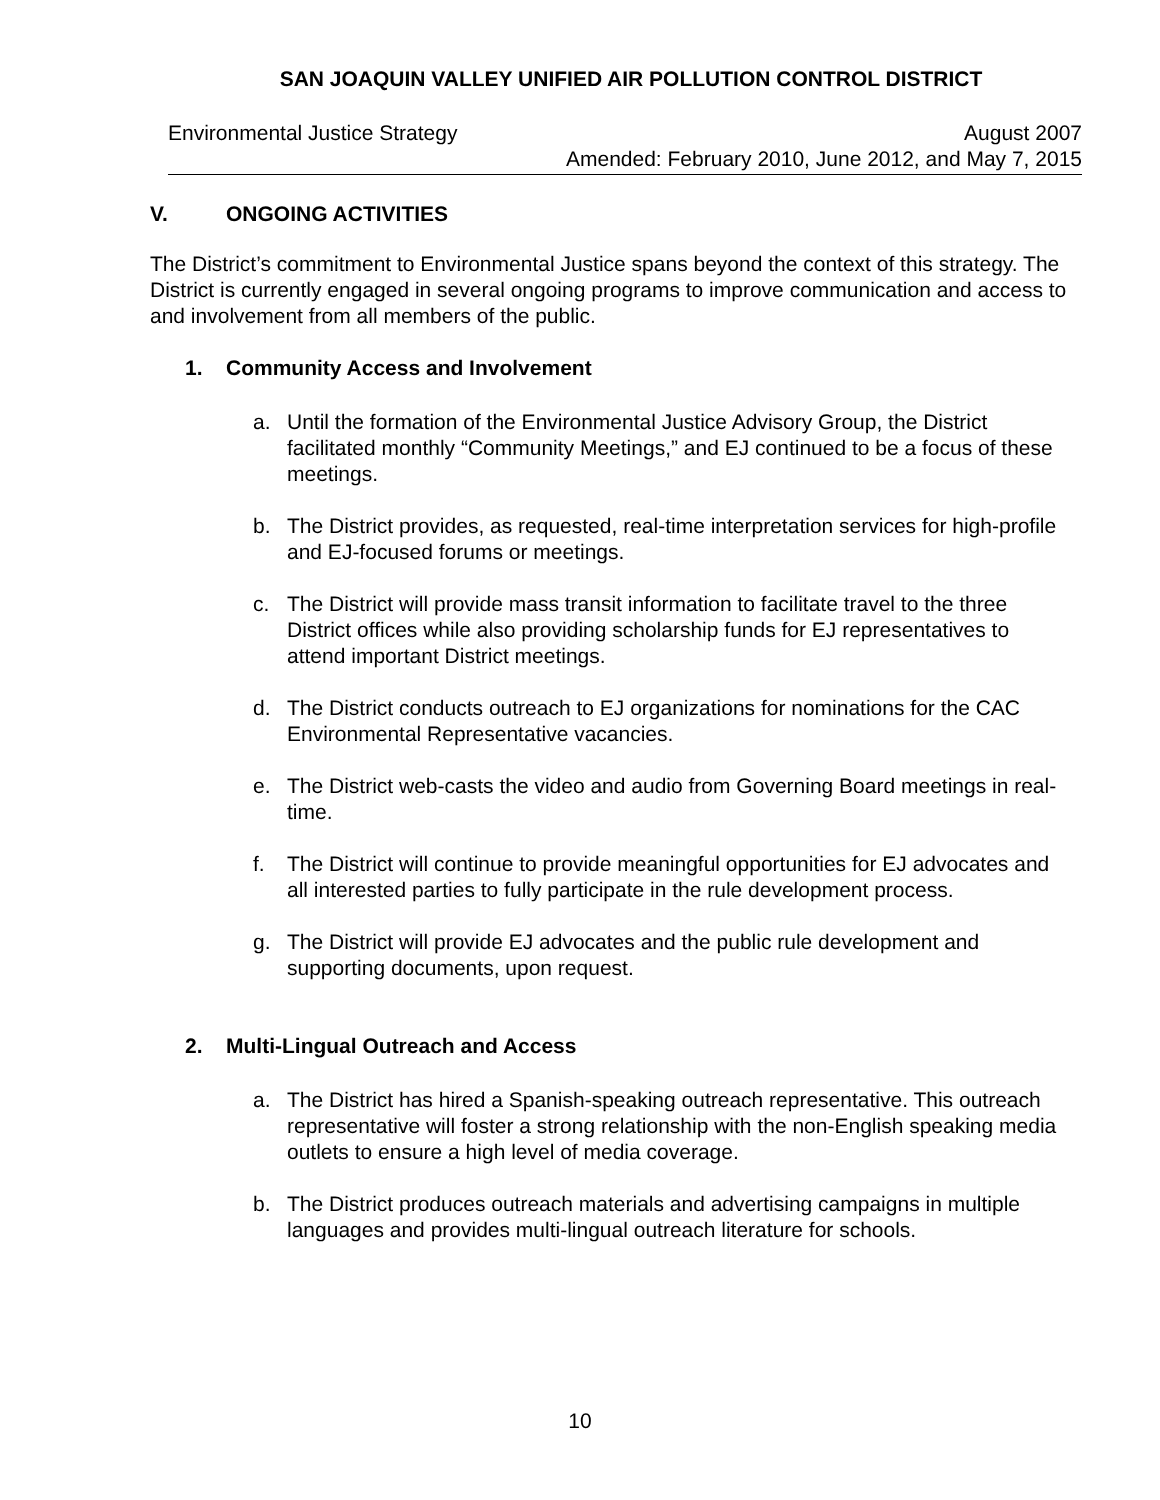SAN JOAQUIN VALLEY UNIFIED AIR POLLUTION CONTROL DISTRICT
Environmental Justice Strategy August 2007
Amended: February 2010, June 2012, and May 7, 2015
V. ONGOING ACTIVITIES
The District’s commitment to Environmental Justice spans beyond the context of this strategy. The District is currently engaged in several ongoing programs to improve communication and access to and involvement from all members of the public.
1. Community Access and Involvement
a. Until the formation of the Environmental Justice Advisory Group, the District facilitated monthly “Community Meetings,” and EJ continued to be a focus of these meetings.
b. The District provides, as requested, real-time interpretation services for high-profile and EJ-focused forums or meetings.
c. The District will provide mass transit information to facilitate travel to the three District offices while also providing scholarship funds for EJ representatives to attend important District meetings.
d. The District conducts outreach to EJ organizations for nominations for the CAC Environmental Representative vacancies.
e. The District web-casts the video and audio from Governing Board meetings in real-time.
f. The District will continue to provide meaningful opportunities for EJ advocates and all interested parties to fully participate in the rule development process.
g. The District will provide EJ advocates and the public rule development and supporting documents, upon request.
2. Multi-Lingual Outreach and Access
a. The District has hired a Spanish-speaking outreach representative. This outreach representative will foster a strong relationship with the non-English speaking media outlets to ensure a high level of media coverage.
b. The District produces outreach materials and advertising campaigns in multiple languages and provides multi-lingual outreach literature for schools.
10